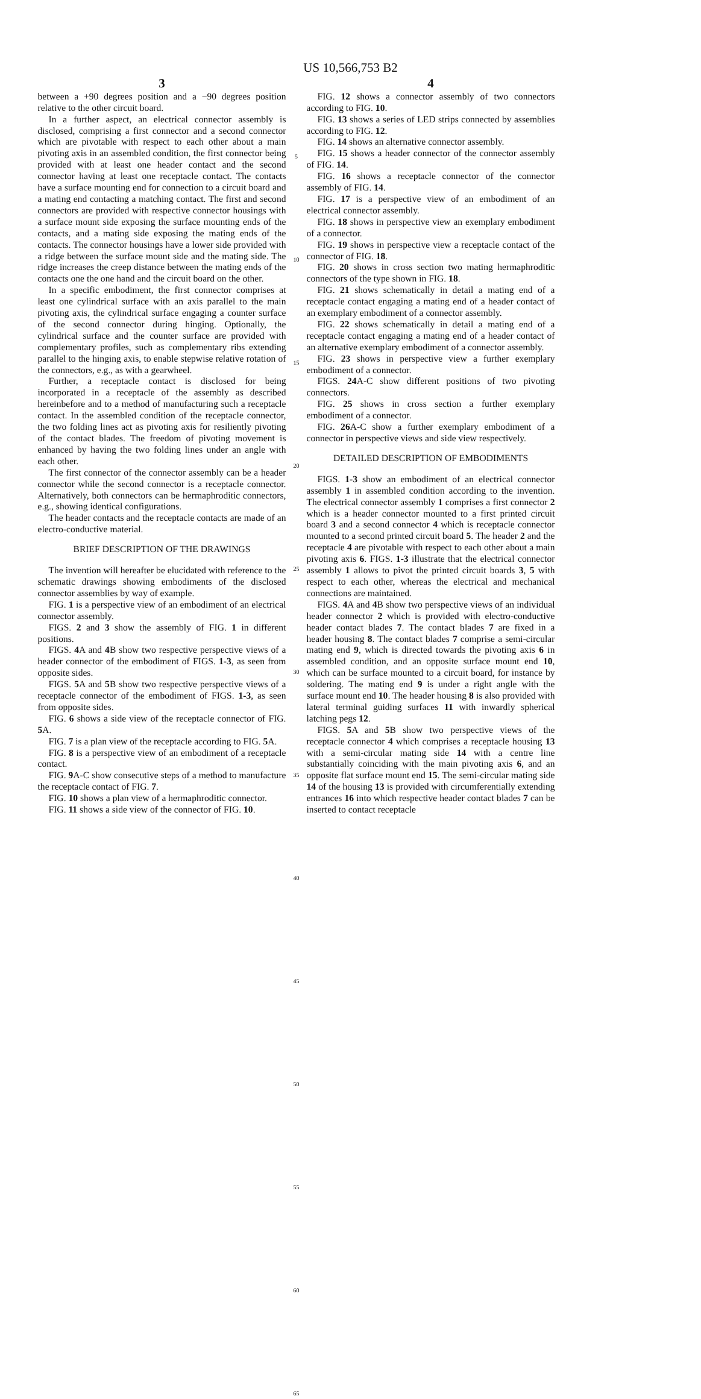US 10,566,753 B2
3
between a +90 degrees position and a −90 degrees position relative to the other circuit board.
In a further aspect, an electrical connector assembly is disclosed, comprising a first connector and a second connector which are pivotable with respect to each other about a main pivoting axis in an assembled condition, the first connector being provided with at least one header contact and the second connector having at least one receptacle contact. The contacts have a surface mounting end for connection to a circuit board and a mating end contacting a matching contact. The first and second connectors are provided with respective connector housings with a surface mount side exposing the surface mounting ends of the contacts, and a mating side exposing the mating ends of the contacts. The connector housings have a lower side provided with a ridge between the surface mount side and the mating side. The ridge increases the creep distance between the mating ends of the contacts one the one hand and the circuit board on the other.
In a specific embodiment, the first connector comprises at least one cylindrical surface with an axis parallel to the main pivoting axis, the cylindrical surface engaging a counter surface of the second connector during hinging. Optionally, the cylindrical surface and the counter surface are provided with complementary profiles, such as complementary ribs extending parallel to the hinging axis, to enable stepwise relative rotation of the connectors, e.g., as with a gearwheel.
Further, a receptacle contact is disclosed for being incorporated in a receptacle of the assembly as described hereinbefore and to a method of manufacturing such a receptacle contact. In the assembled condition of the receptacle connector, the two folding lines act as pivoting axis for resiliently pivoting of the contact blades. The freedom of pivoting movement is enhanced by having the two folding lines under an angle with each other.
The first connector of the connector assembly can be a header connector while the second connector is a receptacle connector. Alternatively, both connectors can be hermaphroditic connectors, e.g., showing identical configurations.
The header contacts and the receptacle contacts are made of an electro-conductive material.
BRIEF DESCRIPTION OF THE DRAWINGS
The invention will hereafter be elucidated with reference to the schematic drawings showing embodiments of the disclosed connector assemblies by way of example.
FIG. 1 is a perspective view of an embodiment of an electrical connector assembly.
FIGS. 2 and 3 show the assembly of FIG. 1 in different positions.
FIGS. 4 A and 4 B show two respective perspective views of a header connector of the embodiment of FIGS. 1-3, as seen from opposite sides.
FIGS. 5 A and 5 B show two respective perspective views of a receptacle connector of the embodiment of FIGS. 1-3, as seen from opposite sides.
FIG. 6 shows a side view of the receptacle connector of FIG. 5 A.
FIG. 7 is a plan view of the receptacle according to FIG. 5 A.
FIG. 8 is a perspective view of an embodiment of a receptacle contact.
FIG. 9 A-C show consecutive steps of a method to manufacture the receptacle contact of FIG. 7.
FIG. 10 shows a plan view of a hermaphroditic connector.
FIG. 11 shows a side view of the connector of FIG. 10.
5
10
15
20
25
30
35
40
45
50
55
60
65
4
FIG. 12 shows a connector assembly of two connectors according to FIG. 10.
FIG. 13 shows a series of LED strips connected by assemblies according to FIG. 12.
FIG. 14 shows an alternative connector assembly.
FIG. 15 shows a header connector of the connector assembly of FIG. 14.
FIG. 16 shows a receptacle connector of the connector assembly of FIG. 14.
FIG. 17 is a perspective view of an embodiment of an electrical connector assembly.
FIG. 18 shows in perspective view an exemplary embodiment of a connector.
FIG. 19 shows in perspective view a receptacle contact of the connector of FIG. 18.
FIG. 20 shows in cross section two mating hermaphroditic connectors of the type shown in FIG. 18.
FIG. 21 shows schematically in detail a mating end of a receptacle contact engaging a mating end of a header contact of an exemplary embodiment of a connector assembly.
FIG. 22 shows schematically in detail a mating end of a receptacle contact engaging a mating end of a header contact of an alternative exemplary embodiment of a connector assembly.
FIG. 23 shows in perspective view a further exemplary embodiment of a connector.
FIGS. 24 A-C show different positions of two pivoting connectors.
FIG. 25 shows in cross section a further exemplary embodiment of a connector.
FIG. 26 A-C show a further exemplary embodiment of a connector in perspective views and side view respectively.
DETAILED DESCRIPTION OF EMBODIMENTS
FIGS. 1-3 show an embodiment of an electrical connector assembly 1 in assembled condition according to the invention. The electrical connector assembly 1 comprises a first connector 2 which is a header connector mounted to a first printed circuit board 3 and a second connector 4 which is receptacle connector mounted to a second printed circuit board 5. The header 2 and the receptacle 4 are pivotable with respect to each other about a main pivoting axis 6. FIGS. 1-3 illustrate that the electrical connector assembly 1 allows to pivot the printed circuit boards 3, 5 with respect to each other, whereas the electrical and mechanical connections are maintained.
FIGS. 4 A and 4 B show two perspective views of an individual header connector 2 which is provided with electro-conductive header contact blades 7. The contact blades 7 are fixed in a header housing 8. The contact blades 7 comprise a semi-circular mating end 9, which is directed towards the pivoting axis 6 in assembled condition, and an opposite surface mount end 10, which can be surface mounted to a circuit board, for instance by soldering. The mating end 9 is under a right angle with the surface mount end 10. The header housing 8 is also provided with lateral terminal guiding surfaces 11 with inwardly spherical latching pegs 12.
FIGS. 5 A and 5 B show two perspective views of the receptacle connector 4 which comprises a receptacle housing 13 with a semi-circular mating side 14 with a centre line substantially coinciding with the main pivoting axis 6, and an opposite flat surface mount end 15. The semi-circular mating side 14 of the housing 13 is provided with circumferentially extending entrances 16 into which respective header contact blades 7 can be inserted to contact receptacle